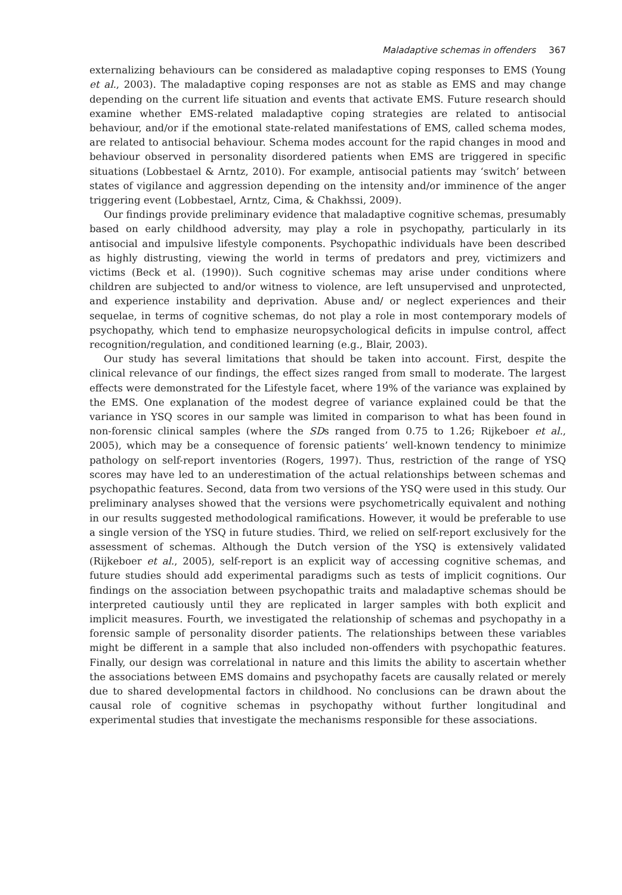Maladaptive schemas in offenders 367
externalizing behaviours can be considered as maladaptive coping responses to EMS (Young et al., 2003). The maladaptive coping responses are not as stable as EMS and may change depending on the current life situation and events that activate EMS. Future research should examine whether EMS-related maladaptive coping strategies are related to antisocial behaviour, and/or if the emotional state-related manifestations of EMS, called schema modes, are related to antisocial behaviour. Schema modes account for the rapid changes in mood and behaviour observed in personality disordered patients when EMS are triggered in specific situations (Lobbestael & Arntz, 2010). For example, antisocial patients may ‘switch’ between states of vigilance and aggression depending on the intensity and/or imminence of the anger triggering event (Lobbestael, Arntz, Cima, & Chakhssi, 2009).
Our findings provide preliminary evidence that maladaptive cognitive schemas, presumably based on early childhood adversity, may play a role in psychopathy, particularly in its antisocial and impulsive lifestyle components. Psychopathic individuals have been described as highly distrusting, viewing the world in terms of predators and prey, victimizers and victims (Beck et al. (1990)). Such cognitive schemas may arise under conditions where children are subjected to and/or witness to violence, are left unsupervised and unprotected, and experience instability and deprivation. Abuse and/ or neglect experiences and their sequelae, in terms of cognitive schemas, do not play a role in most contemporary models of psychopathy, which tend to emphasize neuropsychological deficits in impulse control, affect recognition/regulation, and conditioned learning (e.g., Blair, 2003).
Our study has several limitations that should be taken into account. First, despite the clinical relevance of our findings, the effect sizes ranged from small to moderate. The largest effects were demonstrated for the Lifestyle facet, where 19% of the variance was explained by the EMS. One explanation of the modest degree of variance explained could be that the variance in YSQ scores in our sample was limited in comparison to what has been found in non-forensic clinical samples (where the SDs ranged from 0.75 to 1.26; Rijkeboer et al., 2005), which may be a consequence of forensic patients’ well-known tendency to minimize pathology on self-report inventories (Rogers, 1997). Thus, restriction of the range of YSQ scores may have led to an underestimation of the actual relationships between schemas and psychopathic features. Second, data from two versions of the YSQ were used in this study. Our preliminary analyses showed that the versions were psychometrically equivalent and nothing in our results suggested methodological ramifications. However, it would be preferable to use a single version of the YSQ in future studies. Third, we relied on self-report exclusively for the assessment of schemas. Although the Dutch version of the YSQ is extensively validated (Rijkeboer et al., 2005), self-report is an explicit way of accessing cognitive schemas, and future studies should add experimental paradigms such as tests of implicit cognitions. Our findings on the association between psychopathic traits and maladaptive schemas should be interpreted cautiously until they are replicated in larger samples with both explicit and implicit measures. Fourth, we investigated the relationship of schemas and psychopathy in a forensic sample of personality disorder patients. The relationships between these variables might be different in a sample that also included non-offenders with psychopathic features. Finally, our design was correlational in nature and this limits the ability to ascertain whether the associations between EMS domains and psychopathy facets are causally related or merely due to shared developmental factors in childhood. No conclusions can be drawn about the causal role of cognitive schemas in psychopathy without further longitudinal and experimental studies that investigate the mechanisms responsible for these associations.